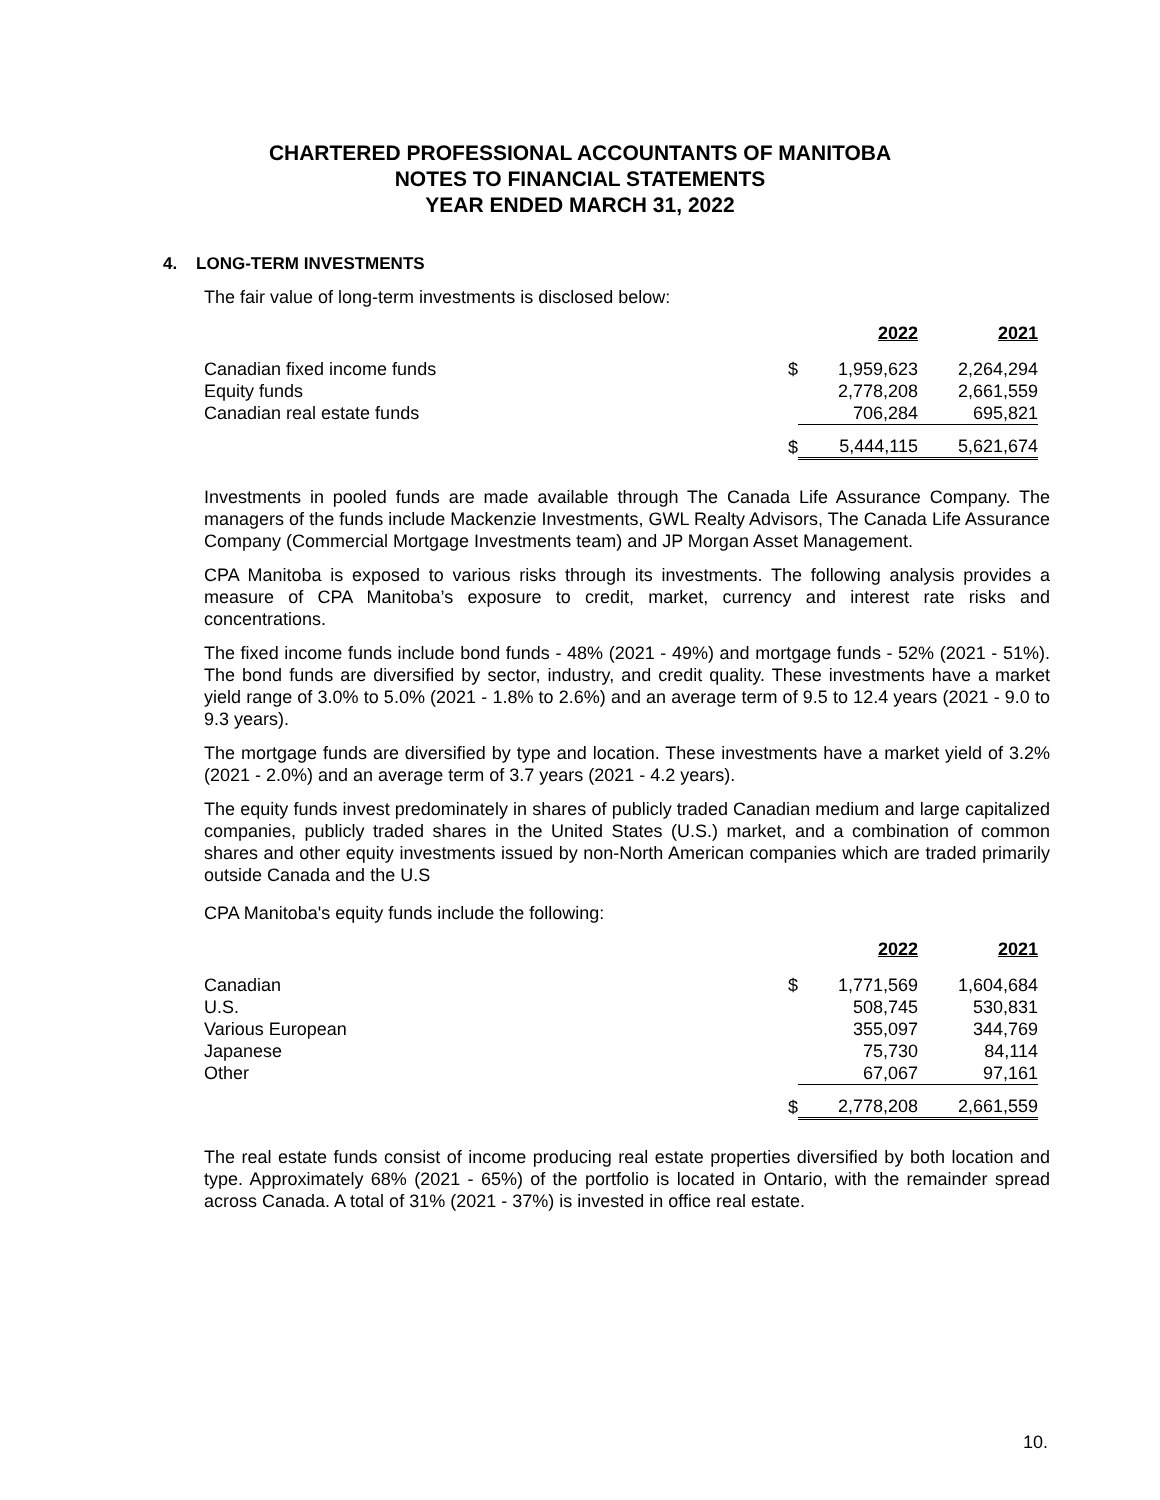CHARTERED PROFESSIONAL ACCOUNTANTS OF MANITOBA
NOTES TO FINANCIAL STATEMENTS
YEAR ENDED MARCH 31, 2022
4. LONG-TERM INVESTMENTS
The fair value of long-term investments is disclosed below:
| | | 2022 | 2021 |
| Canadian fixed income funds | $ | 1,959,623 | 2,264,294 |
| Equity funds | | 2,778,208 | 2,661,559 |
| Canadian real estate funds | | 706,284 | 695,821 |
| | $ | 5,444,115 | 5,621,674 |
Investments in pooled funds are made available through The Canada Life Assurance Company. The managers of the funds include Mackenzie Investments, GWL Realty Advisors, The Canada Life Assurance Company (Commercial Mortgage Investments team) and JP Morgan Asset Management.
CPA Manitoba is exposed to various risks through its investments. The following analysis provides a measure of CPA Manitoba’s exposure to credit, market, currency and interest rate risks and concentrations.
The fixed income funds include bond funds - 48% (2021 - 49%) and mortgage funds - 52% (2021 - 51%). The bond funds are diversified by sector, industry, and credit quality. These investments have a market yield range of 3.0% to 5.0% (2021 - 1.8% to 2.6%) and an average term of 9.5 to 12.4 years (2021 - 9.0 to 9.3 years).
The mortgage funds are diversified by type and location. These investments have a market yield of 3.2% (2021 - 2.0%) and an average term of 3.7 years (2021 - 4.2 years).
The equity funds invest predominately in shares of publicly traded Canadian medium and large capitalized companies, publicly traded shares in the United States (U.S.) market, and a combination of common shares and other equity investments issued by non-North American companies which are traded primarily outside Canada and the U.S
CPA Manitoba's equity funds include the following:
| | | 2022 | 2021 |
| Canadian | $ | 1,771,569 | 1,604,684 |
| U.S. | | 508,745 | 530,831 |
| Various European | | 355,097 | 344,769 |
| Japanese | | 75,730 | 84,114 |
| Other | | 67,067 | 97,161 |
| | $ | 2,778,208 | 2,661,559 |
The real estate funds consist of income producing real estate properties diversified by both location and type. Approximately 68% (2021 - 65%) of the portfolio is located in Ontario, with the remainder spread across Canada. A total of 31% (2021 - 37%) is invested in office real estate.
10.